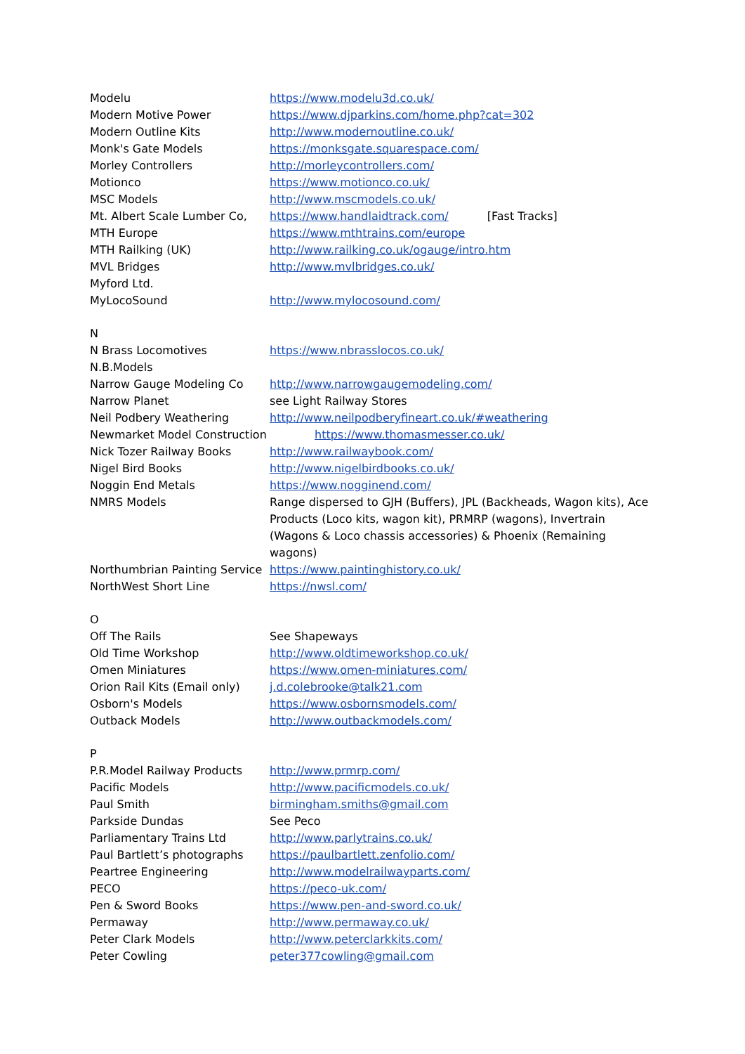| Modelu | https://www.modelu3d.co.uk/ |
| Modern Motive Power | https://www.djparkins.com/home.php?cat=302 |
| Modern Outline Kits | http://www.modernoutline.co.uk/ |
| Monk's Gate Models | https://monksgate.squarespace.com/ |
| Morley Controllers | http://morleycontrollers.com/ |
| Motionco | https://www.motionco.co.uk/ |
| MSC Models | http://www.mscmodels.co.uk/ |
| Mt. Albert Scale Lumber Co, | https://www.handlaidtrack.com/ [Fast Tracks] |
| MTH Europe | https://www.mthtrains.com/europe |
| MTH Railking (UK) | http://www.railking.co.uk/ogauge/intro.htm |
| MVL Bridges | http://www.mvlbridges.co.uk/ |
| Myford Ltd. | |
| MyLocoSound | http://www.mylocosound.com/ |
| N | |
| N Brass Locomotives | https://www.nbrasslocos.co.uk/ |
| N.B.Models | |
| Narrow Gauge Modeling Co | http://www.narrowgaugemodeling.com/ |
| Narrow Planet | see Light Railway Stores |
| Neil Podbery Weathering | http://www.neilpodberyfineart.co.uk/#weathering |
| Newmarket Model Construction | https://www.thomasmesser.co.uk/ |
| Nick Tozer Railway Books | http://www.railwaybook.com/ |
| Nigel Bird Books | http://www.nigelbirdbooks.co.uk/ |
| Noggin End Metals | https://www.nogginend.com/ |
| NMRS Models | Range dispersed to GJH (Buffers), JPL (Backheads, Wagon kits), Ace Products (Loco kits, wagon kit), PRMRP (wagons), Invertrain (Wagons & Loco chassis accessories) & Phoenix (Remaining wagons) |
| Northumbrian Painting Service | https://www.paintinghistory.co.uk/ |
| NorthWest Short Line | https://nwsl.com/ |
| O | |
| Off The Rails | See Shapeways |
| Old Time Workshop | http://www.oldtimeworkshop.co.uk/ |
| Omen Miniatures | https://www.omen-miniatures.com/ |
| Orion Rail Kits (Email only) | j.d.colebrooke@talk21.com |
| Osborn's Models | https://www.osbornsmodels.com/ |
| Outback Models | http://www.outbackmodels.com/ |
| P | |
| P.R.Model Railway Products | http://www.prmrp.com/ |
| Pacific Models | http://www.pacificmodels.co.uk/ |
| Paul Smith | birmingham.smiths@gmail.com |
| Parkside Dundas | See Peco |
| Parliamentary Trains Ltd | http://www.parlytrains.co.uk/ |
| Paul Bartlett’s photographs | https://paulbartlett.zenfolio.com/ |
| Peartree Engineering | http://www.modelrailwayparts.com/ |
| PECO | https://peco-uk.com/ |
| Pen & Sword Books | https://www.pen-and-sword.co.uk/ |
| Permaway | http://www.permaway.co.uk/ |
| Peter Clark Models | http://www.peterclarkkits.com/ |
| Peter Cowling | peter377cowling@gmail.com |